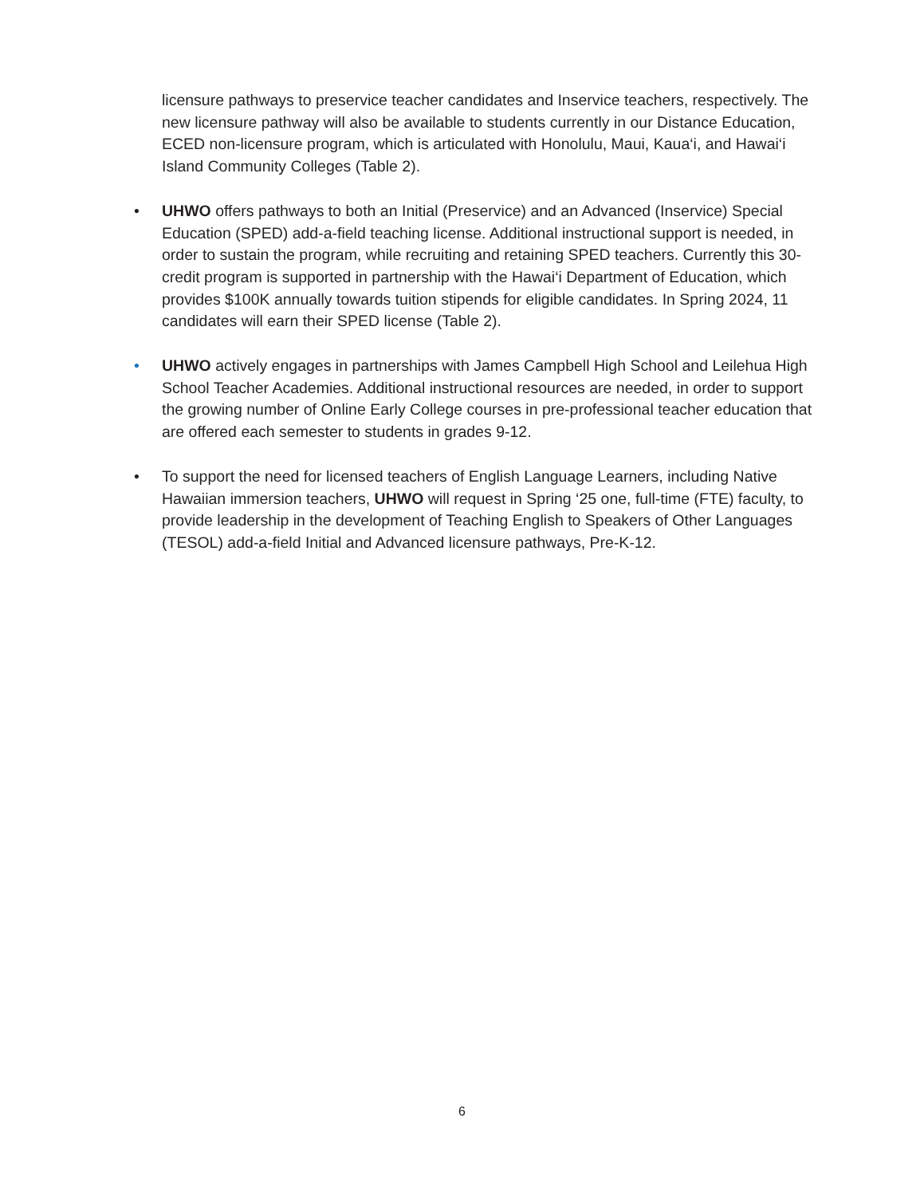licensure pathways to preservice teacher candidates and Inservice teachers, respectively. The new licensure pathway will also be available to students currently in our Distance Education, ECED non-licensure program, which is articulated with Honolulu, Maui, Kaua‘i, and Hawai‘i Island Community Colleges (Table 2).
•
UHWO offers pathways to both an Initial (Preservice) and an Advanced (Inservice) Special Education (SPED) add-a-field teaching license. Additional instructional support is needed, in order to sustain the program, while recruiting and retaining SPED teachers. Currently this 30-credit program is supported in partnership with the Hawai‘i Department of Education, which provides $100K annually towards tuition stipends for eligible candidates. In Spring 2024, 11 candidates will earn their SPED license (Table 2).
•
UHWO actively engages in partnerships with James Campbell High School and Leilehua High School Teacher Academies. Additional instructional resources are needed, in order to support the growing number of Online Early College courses in pre-professional teacher education that are offered each semester to students in grades 9-12.
•
To support the need for licensed teachers of English Language Learners, including Native Hawaiian immersion teachers, UHWO will request in Spring ‘25 one, full-time (FTE) faculty, to provide leadership in the development of Teaching English to Speakers of Other Languages (TESOL) add-a-field Initial and Advanced licensure pathways, Pre-K-12.
6